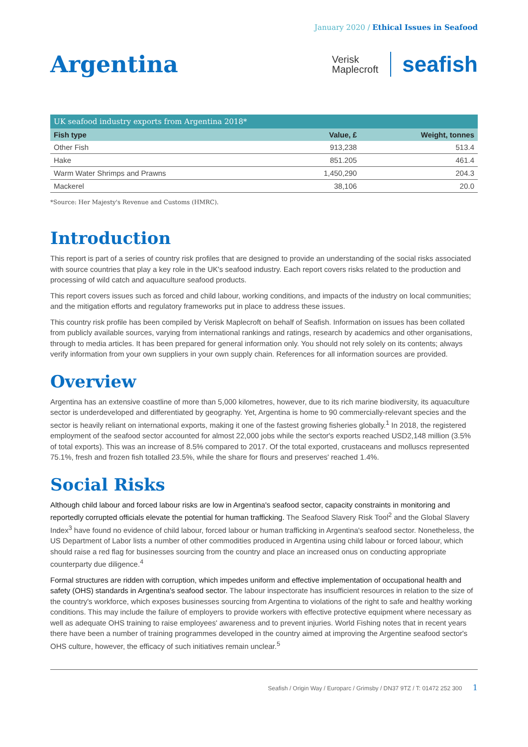January 2020 / Ethical Issues in Seafood
Argentina
Verisk
Maplecroft
seafish
UK seafood industry exports from Argentina 2018*
| Fish type | Value, £ | Weight, tonnes |
| --- | --- | --- |
| Other Fish | 913,238 | 513.4 |
| Hake | 851.205 | 461.4 |
| Warm Water Shrimps and Prawns | 1,450,290 | 204.3 |
| Mackerel | 38,106 | 20.0 |
*Source: Her Majesty's Revenue and Customs (HMRC).
Introduction
This report is part of a series of country risk profiles that are designed to provide an understanding of the social risks associated with source countries that play a key role in the UK's seafood industry. Each report covers risks related to the production and processing of wild catch and aquaculture seafood products.
This report covers issues such as forced and child labour, working conditions, and impacts of the industry on local communities; and the mitigation efforts and regulatory frameworks put in place to address these issues.
This country risk profile has been compiled by Verisk Maplecroft on behalf of Seafish. Information on issues has been collated from publicly available sources, varying from international rankings and ratings, research by academics and other organisations, through to media articles. It has been prepared for general information only. You should not rely solely on its contents; always verify information from your own suppliers in your own supply chain. References for all information sources are provided.
Overview
Argentina has an extensive coastline of more than 5,000 kilometres, however, due to its rich marine biodiversity, its aquaculture sector is underdeveloped and differentiated by geography. Yet, Argentina is home to 90 commercially-relevant species and the sector is heavily reliant on international exports, making it one of the fastest growing fisheries globally.<sup>1</sup> In 2018, the registered employment of the seafood sector accounted for almost 22,000 jobs while the sector's exports reached USD2,148 million (3.5% of total exports). This was an increase of 8.5% compared to 2017. Of the total exported, crustaceans and molluscs represented 75.1%, fresh and frozen fish totalled 23.5%, while the share for flours and preserves' reached 1.4%.
Social Risks
Although child labour and forced labour risks are low in Argentina's seafood sector, capacity constraints in monitoring and reportedly corrupted officials elevate the potential for human trafficking. The Seafood Slavery Risk Tool<sup>2</sup> and the Global Slavery Index<sup>3</sup> have found no evidence of child labour, forced labour or human trafficking in Argentina's seafood sector. Nonetheless, the US Department of Labor lists a number of other commodities produced in Argentina using child labour or forced labour, which should raise a red flag for businesses sourcing from the country and place an increased onus on conducting appropriate counterparty due diligence.<sup>4</sup>
Formal structures are ridden with corruption, which impedes uniform and effective implementation of occupational health and safety (OHS) standards in Argentina's seafood sector. The labour inspectorate has insufficient resources in relation to the size of the country's workforce, which exposes businesses sourcing from Argentina to violations of the right to safe and healthy working conditions. This may include the failure of employers to provide workers with effective protective equipment where necessary as well as adequate OHS training to raise employees' awareness and to prevent injuries. World Fishing notes that in recent years there have been a number of training programmes developed in the country aimed at improving the Argentine seafood sector's OHS culture, however, the efficacy of such initiatives remain unclear.<sup>5</sup>
Seafish / Origin Way / Europarc / Grimsby / DN37 9TZ / T: 01472 252 300 1